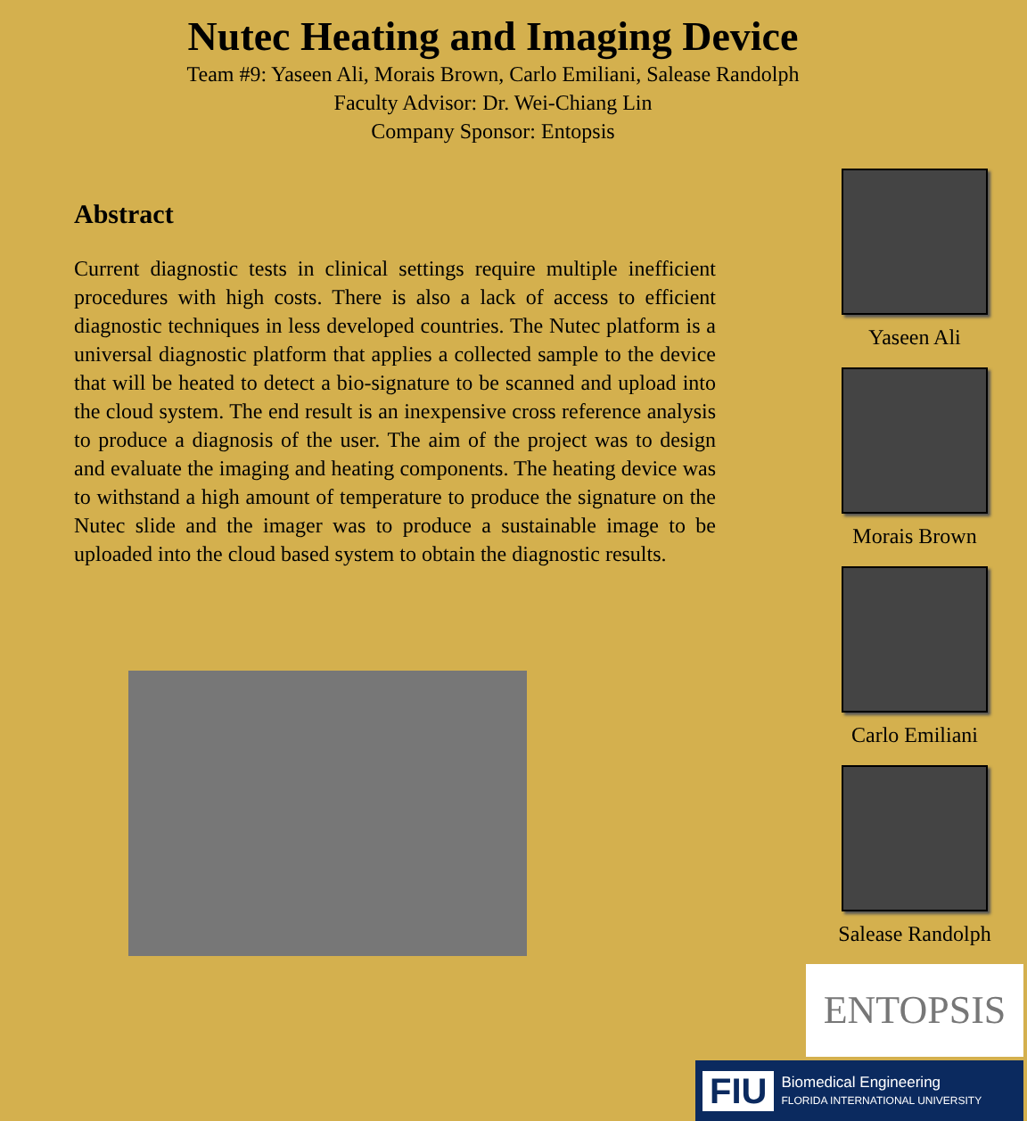Nutec Heating and Imaging Device
Team #9: Yaseen Ali, Morais Brown, Carlo Emiliani, Salease Randolph
Faculty Advisor: Dr. Wei-Chiang Lin
Company Sponsor: Entopsis
Abstract
Current diagnostic tests in clinical settings require multiple inefficient procedures with high costs. There is also a lack of access to efficient diagnostic techniques in less developed countries. The Nutec platform is a universal diagnostic platform that applies a collected sample to the device that will be heated to detect a bio-signature to be scanned and upload into the cloud system. The end result is an inexpensive cross reference analysis to produce a diagnosis of the user. The aim of the project was to design and evaluate the imaging and heating components. The heating device was to withstand a high amount of temperature to produce the signature on the Nutec slide and the imager was to produce a sustainable image to be uploaded into the cloud based system to obtain the diagnostic results.
Yaseen Ali
Morais Brown
Carlo Emiliani
Salease Randolph
ENTOPSIS
FIU Biomedical Engineering
FLORIDA INTERNATIONAL UNIVERSITY